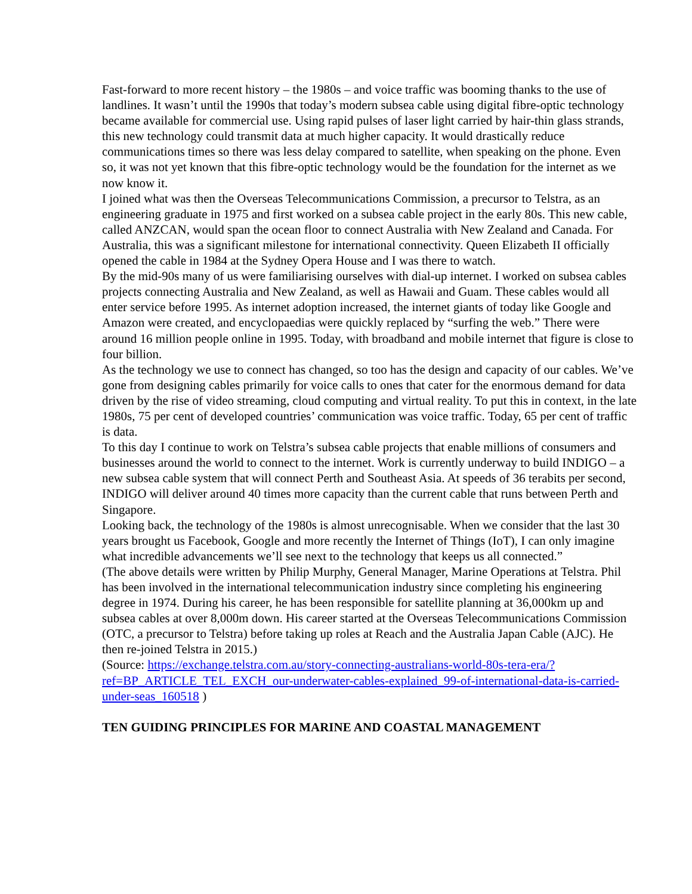Fast-forward to more recent history – the 1980s – and voice traffic was booming thanks to the use of landlines. It wasn’t until the 1990s that today’s modern subsea cable using digital fibre-optic technology became available for commercial use. Using rapid pulses of laser light carried by hair-thin glass strands, this new technology could transmit data at much higher capacity. It would drastically reduce communications times so there was less delay compared to satellite, when speaking on the phone. Even so, it was not yet known that this fibre-optic technology would be the foundation for the internet as we now know it.
I joined what was then the Overseas Telecommunications Commission, a precursor to Telstra, as an engineering graduate in 1975 and first worked on a subsea cable project in the early 80s. This new cable, called ANZCAN, would span the ocean floor to connect Australia with New Zealand and Canada. For Australia, this was a significant milestone for international connectivity. Queen Elizabeth II officially opened the cable in 1984 at the Sydney Opera House and I was there to watch.
By the mid-90s many of us were familiarising ourselves with dial-up internet. I worked on subsea cables projects connecting Australia and New Zealand, as well as Hawaii and Guam. These cables would all enter service before 1995. As internet adoption increased, the internet giants of today like Google and Amazon were created, and encyclopaedias were quickly replaced by “surfing the web.” There were around 16 million people online in 1995. Today, with broadband and mobile internet that figure is close to four billion.
As the technology we use to connect has changed, so too has the design and capacity of our cables. We’ve gone from designing cables primarily for voice calls to ones that cater for the enormous demand for data driven by the rise of video streaming, cloud computing and virtual reality. To put this in context, in the late 1980s, 75 per cent of developed countries’ communication was voice traffic. Today, 65 per cent of traffic is data.
To this day I continue to work on Telstra’s subsea cable projects that enable millions of consumers and businesses around the world to connect to the internet. Work is currently underway to build INDIGO – a new subsea cable system that will connect Perth and Southeast Asia. At speeds of 36 terabits per second, INDIGO will deliver around 40 times more capacity than the current cable that runs between Perth and Singapore.
Looking back, the technology of the 1980s is almost unrecognisable. When we consider that the last 30 years brought us Facebook, Google and more recently the Internet of Things (IoT), I can only imagine what incredible advancements we’ll see next to the technology that keeps us all connected.”
(The above details were written by Philip Murphy, General Manager, Marine Operations at Telstra. Phil has been involved in the international telecommunication industry since completing his engineering degree in 1974. During his career, he has been responsible for satellite planning at 36,000km up and subsea cables at over 8,000m down. His career started at the Overseas Telecommunications Commission (OTC, a precursor to Telstra) before taking up roles at Reach and the Australia Japan Cable (AJC). He then re-joined Telstra in 2015.)
(Source: https://exchange.telstra.com.au/story-connecting-australians-world-80s-tera-era/?ref=BP_ARTICLE_TEL_EXCH_our-underwater-cables-explained_99-of-international-data-is-carried-under-seas_160518 )
TEN GUIDING PRINCIPLES FOR MARINE AND COASTAL MANAGEMENT